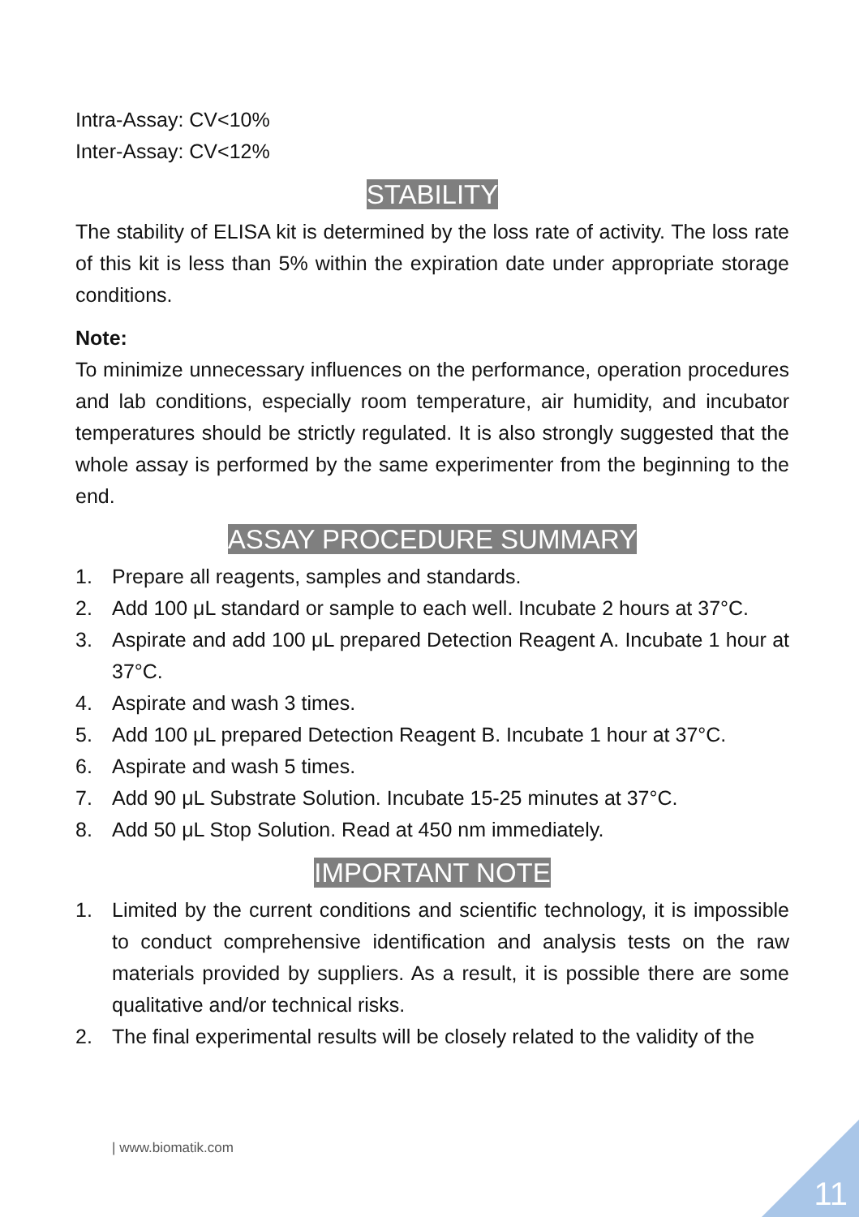Intra-Assay: CV<10%
Inter-Assay: CV<12%
STABILITY
The stability of ELISA kit is determined by the loss rate of activity. The loss rate of this kit is less than 5% within the expiration date under appropriate storage conditions.
Note:
To minimize unnecessary influences on the performance, operation procedures and lab conditions, especially room temperature, air humidity, and incubator temperatures should be strictly regulated. It is also strongly suggested that the whole assay is performed by the same experimenter from the beginning to the end.
ASSAY PROCEDURE SUMMARY
1. Prepare all reagents, samples and standards.
2. Add 100 μL standard or sample to each well. Incubate 2 hours at 37°C.
3. Aspirate and add 100 μL prepared Detection Reagent A. Incubate 1 hour at 37°C.
4. Aspirate and wash 3 times.
5. Add 100 μL prepared Detection Reagent B. Incubate 1 hour at 37°C.
6. Aspirate and wash 5 times.
7. Add 90 μL Substrate Solution. Incubate 15-25 minutes at 37°C.
8. Add 50 μL Stop Solution. Read at 450 nm immediately.
IMPORTANT NOTE
1. Limited by the current conditions and scientific technology, it is impossible to conduct comprehensive identification and analysis tests on the raw materials provided by suppliers. As a result, it is possible there are some qualitative and/or technical risks.
2. The final experimental results will be closely related to the validity of the
| www.biomatik.com
11